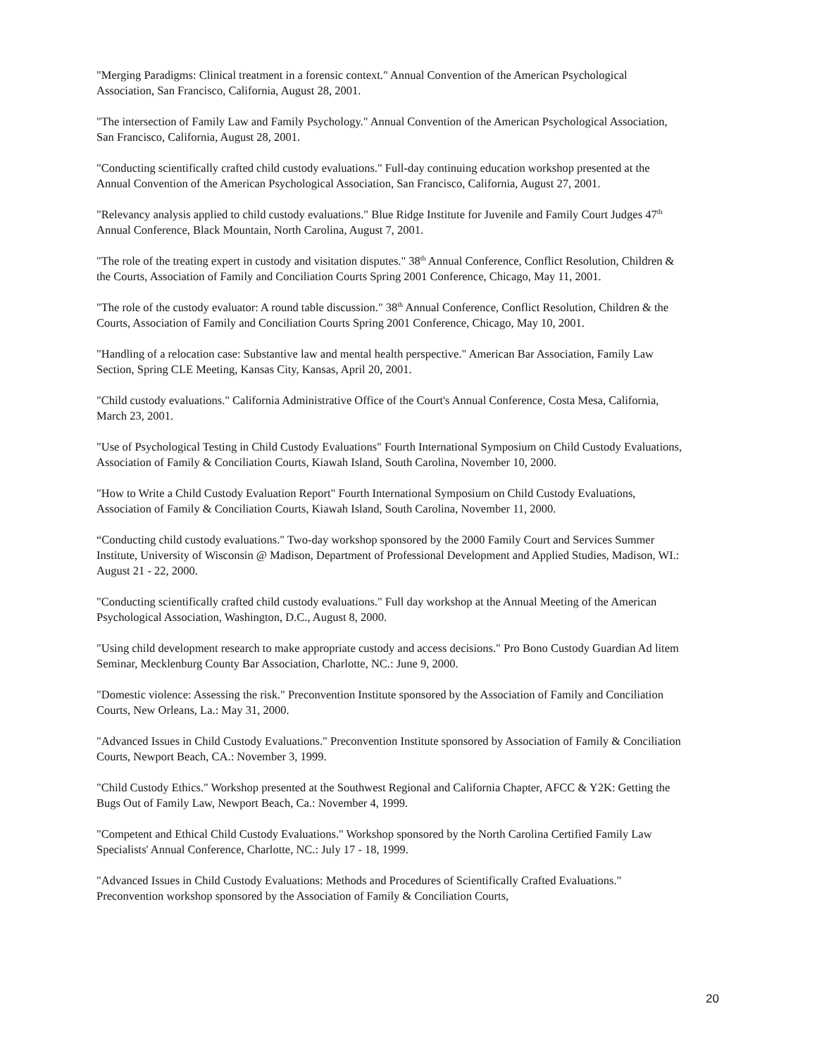"Merging Paradigms: Clinical treatment in a forensic context." Annual Convention of the American Psychological Association, San Francisco, California, August 28, 2001.
"The intersection of Family Law and Family Psychology." Annual Convention of the American Psychological Association, San Francisco, California, August 28, 2001.
"Conducting scientifically crafted child custody evaluations." Full-day continuing education workshop presented at the Annual Convention of the American Psychological Association, San Francisco, California, August 27, 2001.
"Relevancy analysis applied to child custody evaluations." Blue Ridge Institute for Juvenile and Family Court Judges 47<sup>th</sup> Annual Conference, Black Mountain, North Carolina, August 7, 2001.
"The role of the treating expert in custody and visitation disputes." 38<sup>th</sup> Annual Conference, Conflict Resolution, Children & the Courts, Association of Family and Conciliation Courts Spring 2001 Conference, Chicago, May 11, 2001.
"The role of the custody evaluator: A round table discussion." 38<sup>th</sup> Annual Conference, Conflict Resolution, Children & the Courts, Association of Family and Conciliation Courts Spring 2001 Conference, Chicago, May 10, 2001.
"Handling of a relocation case: Substantive law and mental health perspective." American Bar Association, Family Law Section, Spring CLE Meeting, Kansas City, Kansas, April 20, 2001.
"Child custody evaluations." California Administrative Office of the Court's Annual Conference, Costa Mesa, California, March 23, 2001.
"Use of Psychological Testing in Child Custody Evaluations" Fourth International Symposium on Child Custody Evaluations, Association of Family & Conciliation Courts, Kiawah Island, South Carolina, November 10, 2000.
"How to Write a Child Custody Evaluation Report" Fourth International Symposium on Child Custody Evaluations, Association of Family & Conciliation Courts, Kiawah Island, South Carolina, November 11, 2000.
“Conducting child custody evaluations." Two-day workshop sponsored by the 2000 Family Court and Services Summer Institute, University of Wisconsin @ Madison, Department of Professional Development and Applied Studies, Madison, WI.: August 21 - 22, 2000.
"Conducting scientifically crafted child custody evaluations." Full day workshop at the Annual Meeting of the American Psychological Association, Washington, D.C., August 8, 2000.
"Using child development research to make appropriate custody and access decisions." Pro Bono Custody Guardian Ad litem Seminar, Mecklenburg County Bar Association, Charlotte, NC.: June 9, 2000.
"Domestic violence: Assessing the risk." Preconvention Institute sponsored by the Association of Family and Conciliation Courts, New Orleans, La.: May 31, 2000.
"Advanced Issues in Child Custody Evaluations." Preconvention Institute sponsored by Association of Family & Conciliation Courts, Newport Beach, CA.: November 3, 1999.
"Child Custody Ethics." Workshop presented at the Southwest Regional and California Chapter, AFCC & Y2K: Getting the Bugs Out of Family Law, Newport Beach, Ca.: November 4, 1999.
"Competent and Ethical Child Custody Evaluations." Workshop sponsored by the North Carolina Certified Family Law Specialists' Annual Conference, Charlotte, NC.: July 17 - 18, 1999.
"Advanced Issues in Child Custody Evaluations: Methods and Procedures of Scientifically Crafted Evaluations." Preconvention workshop sponsored by the Association of Family & Conciliation Courts,
20